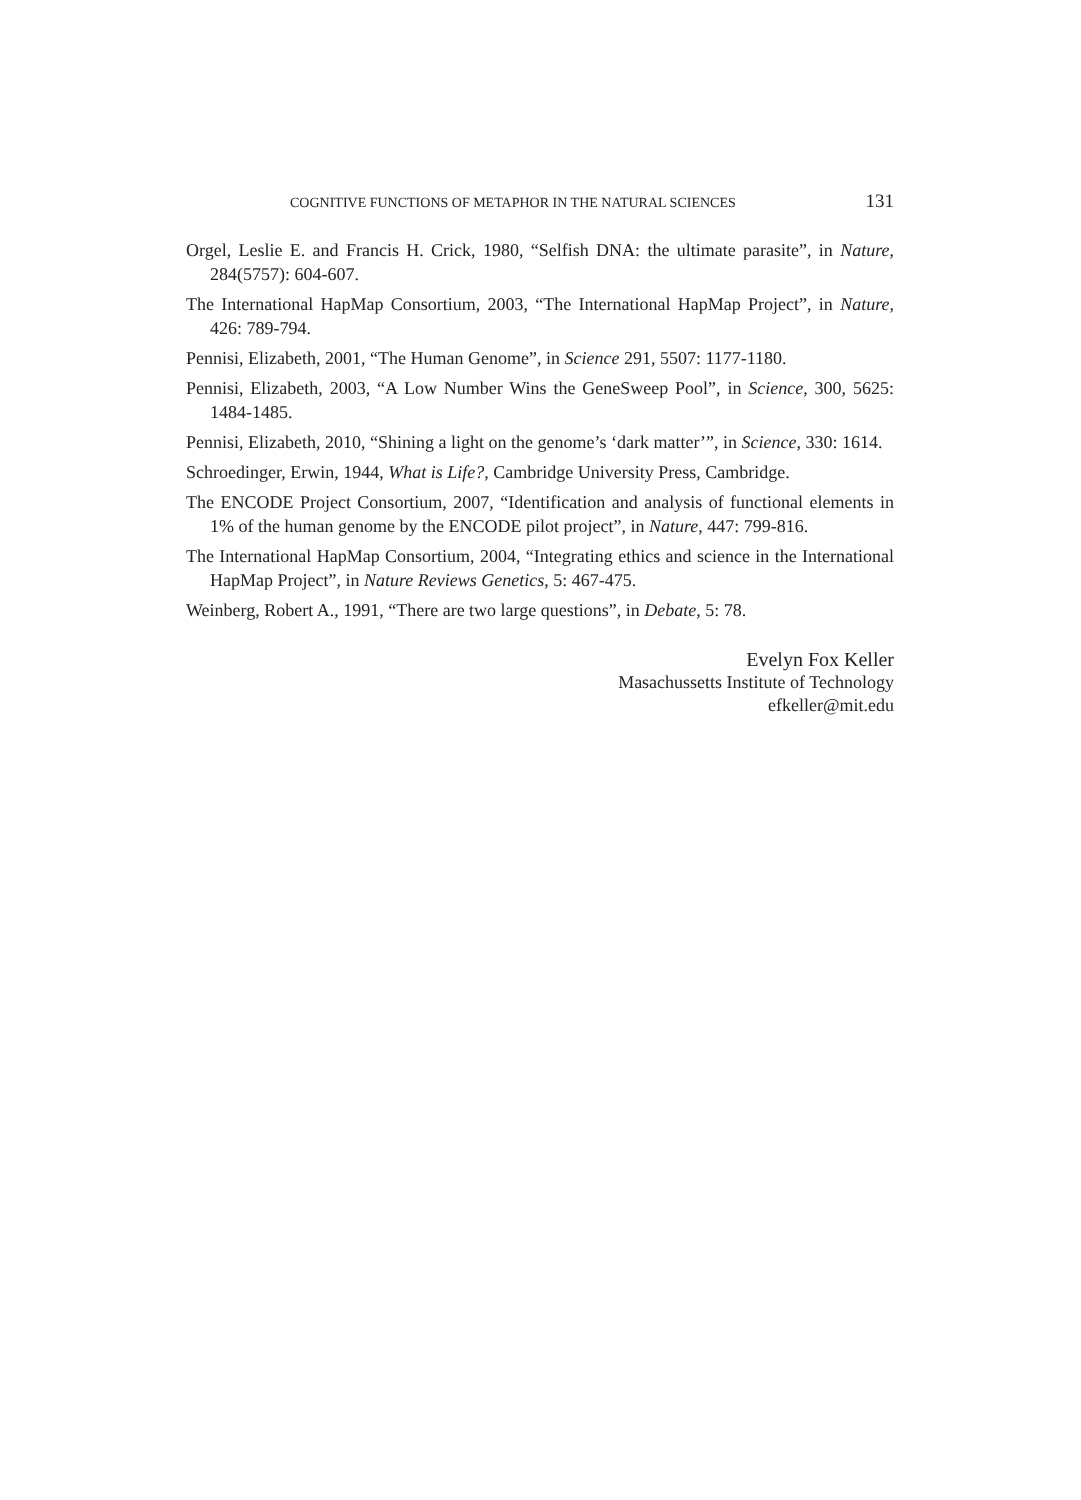COGNITIVE FUNCTIONS OF METAPHOR IN THE NATURAL SCIENCES 131
Orgel, Leslie E. and Francis H. Crick, 1980, “Selfish DNA: the ultimate parasite”, in Nature, 284(5757): 604-607.
The International HapMap Consortium, 2003, “The International HapMap Project”, in Nature, 426: 789-794.
Pennisi, Elizabeth, 2001, “The Human Genome”, in Science 291, 5507: 1177-1180.
Pennisi, Elizabeth, 2003, “A Low Number Wins the GeneSweep Pool”, in Science, 300, 5625: 1484-1485.
Pennisi, Elizabeth, 2010, “Shining a light on the genome’s ‘dark matter’”, in Science, 330: 1614.
Schroedinger, Erwin, 1944, What is Life?, Cambridge University Press, Cambridge.
The ENCODE Project Consortium, 2007, “Identification and analysis of functional elements in 1% of the human genome by the ENCODE pilot project”, in Nature, 447: 799-816.
The International HapMap Consortium, 2004, “Integrating ethics and science in the International HapMap Project”, in Nature Reviews Genetics, 5: 467-475.
Weinberg, Robert A., 1991, “There are two large questions”, in Debate, 5: 78.
Evelyn Fox Keller
Masachussetts Institute of Technology
efkeller@mit.edu